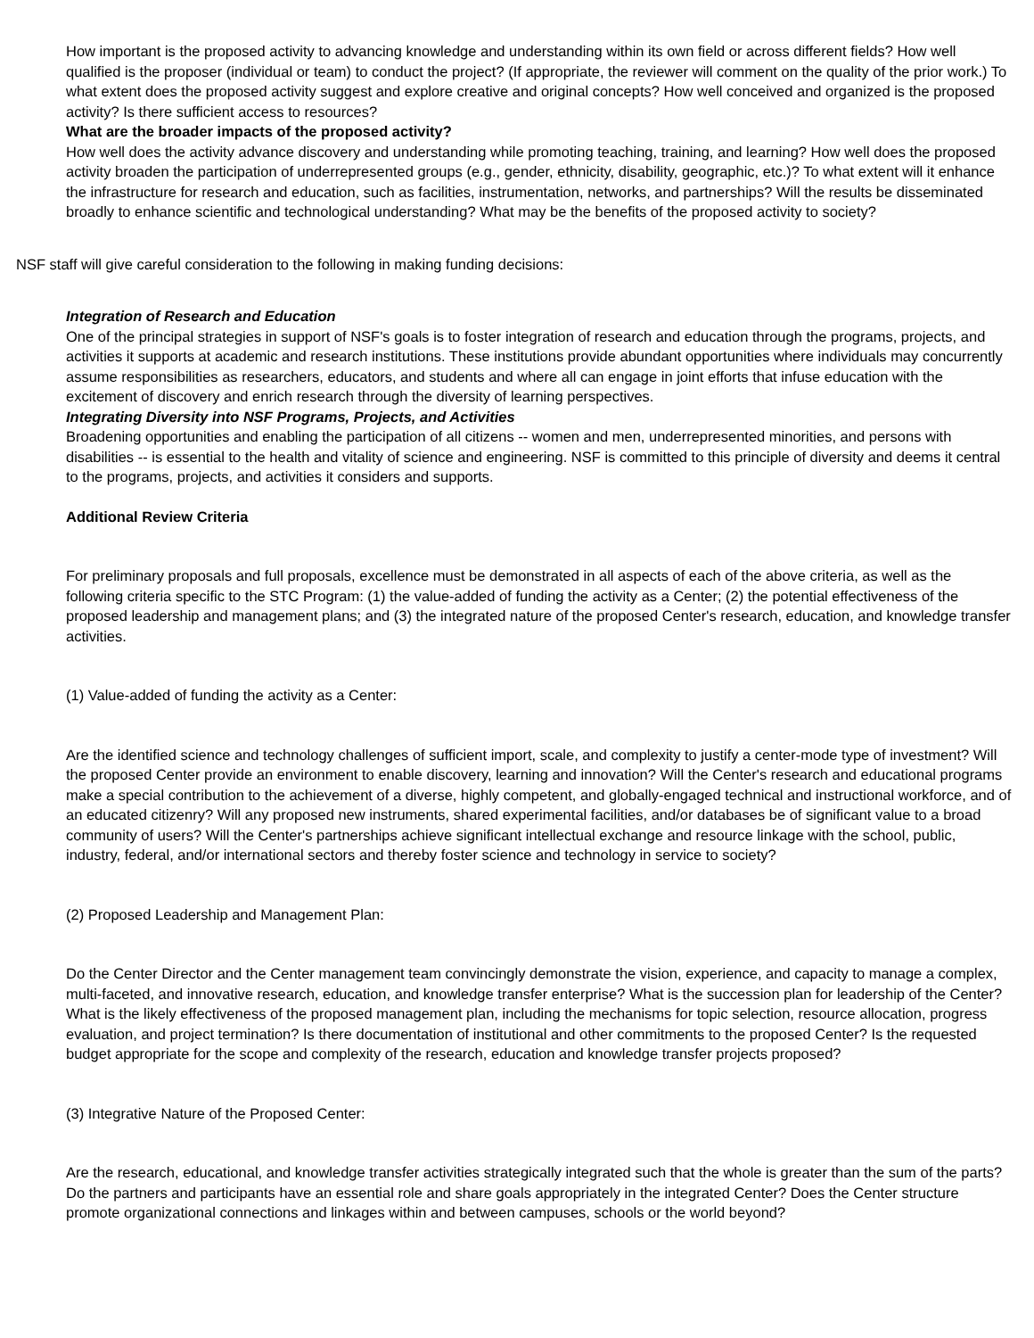How important is the proposed activity to advancing knowledge and understanding within its own field or across different fields? How well qualified is the proposer (individual or team) to conduct the project? (If appropriate, the reviewer will comment on the quality of the prior work.) To what extent does the proposed activity suggest and explore creative and original concepts? How well conceived and organized is the proposed activity? Is there sufficient access to resources?
What are the broader impacts of the proposed activity?
How well does the activity advance discovery and understanding while promoting teaching, training, and learning? How well does the proposed activity broaden the participation of underrepresented groups (e.g., gender, ethnicity, disability, geographic, etc.)? To what extent will it enhance the infrastructure for research and education, such as facilities, instrumentation, networks, and partnerships? Will the results be disseminated broadly to enhance scientific and technological understanding? What may be the benefits of the proposed activity to society?
NSF staff will give careful consideration to the following in making funding decisions:
Integration of Research and Education
One of the principal strategies in support of NSF's goals is to foster integration of research and education through the programs, projects, and activities it supports at academic and research institutions. These institutions provide abundant opportunities where individuals may concurrently assume responsibilities as researchers, educators, and students and where all can engage in joint efforts that infuse education with the excitement of discovery and enrich research through the diversity of learning perspectives.
Integrating Diversity into NSF Programs, Projects, and Activities
Broadening opportunities and enabling the participation of all citizens -- women and men, underrepresented minorities, and persons with disabilities -- is essential to the health and vitality of science and engineering. NSF is committed to this principle of diversity and deems it central to the programs, projects, and activities it considers and supports.
Additional Review Criteria
For preliminary proposals and full proposals, excellence must be demonstrated in all aspects of each of the above criteria, as well as the following criteria specific to the STC Program: (1) the value-added of funding the activity as a Center; (2) the potential effectiveness of the proposed leadership and management plans; and (3) the integrated nature of the proposed Center's research, education, and knowledge transfer activities.
(1) Value-added of funding the activity as a Center:
Are the identified science and technology challenges of sufficient import, scale, and complexity to justify a center-mode type of investment? Will the proposed Center provide an environment to enable discovery, learning and innovation? Will the Center's research and educational programs make a special contribution to the achievement of a diverse, highly competent, and globally-engaged technical and instructional workforce, and of an educated citizenry? Will any proposed new instruments, shared experimental facilities, and/or databases be of significant value to a broad community of users? Will the Center's partnerships achieve significant intellectual exchange and resource linkage with the school, public, industry, federal, and/or international sectors and thereby foster science and technology in service to society?
(2) Proposed Leadership and Management Plan:
Do the Center Director and the Center management team convincingly demonstrate the vision, experience, and capacity to manage a complex, multi-faceted, and innovative research, education, and knowledge transfer enterprise? What is the succession plan for leadership of the Center? What is the likely effectiveness of the proposed management plan, including the mechanisms for topic selection, resource allocation, progress evaluation, and project termination? Is there documentation of institutional and other commitments to the proposed Center? Is the requested budget appropriate for the scope and complexity of the research, education and knowledge transfer projects proposed?
(3) Integrative Nature of the Proposed Center:
Are the research, educational, and knowledge transfer activities strategically integrated such that the whole is greater than the sum of the parts? Do the partners and participants have an essential role and share goals appropriately in the integrated Center? Does the Center structure promote organizational connections and linkages within and between campuses, schools or the world beyond?